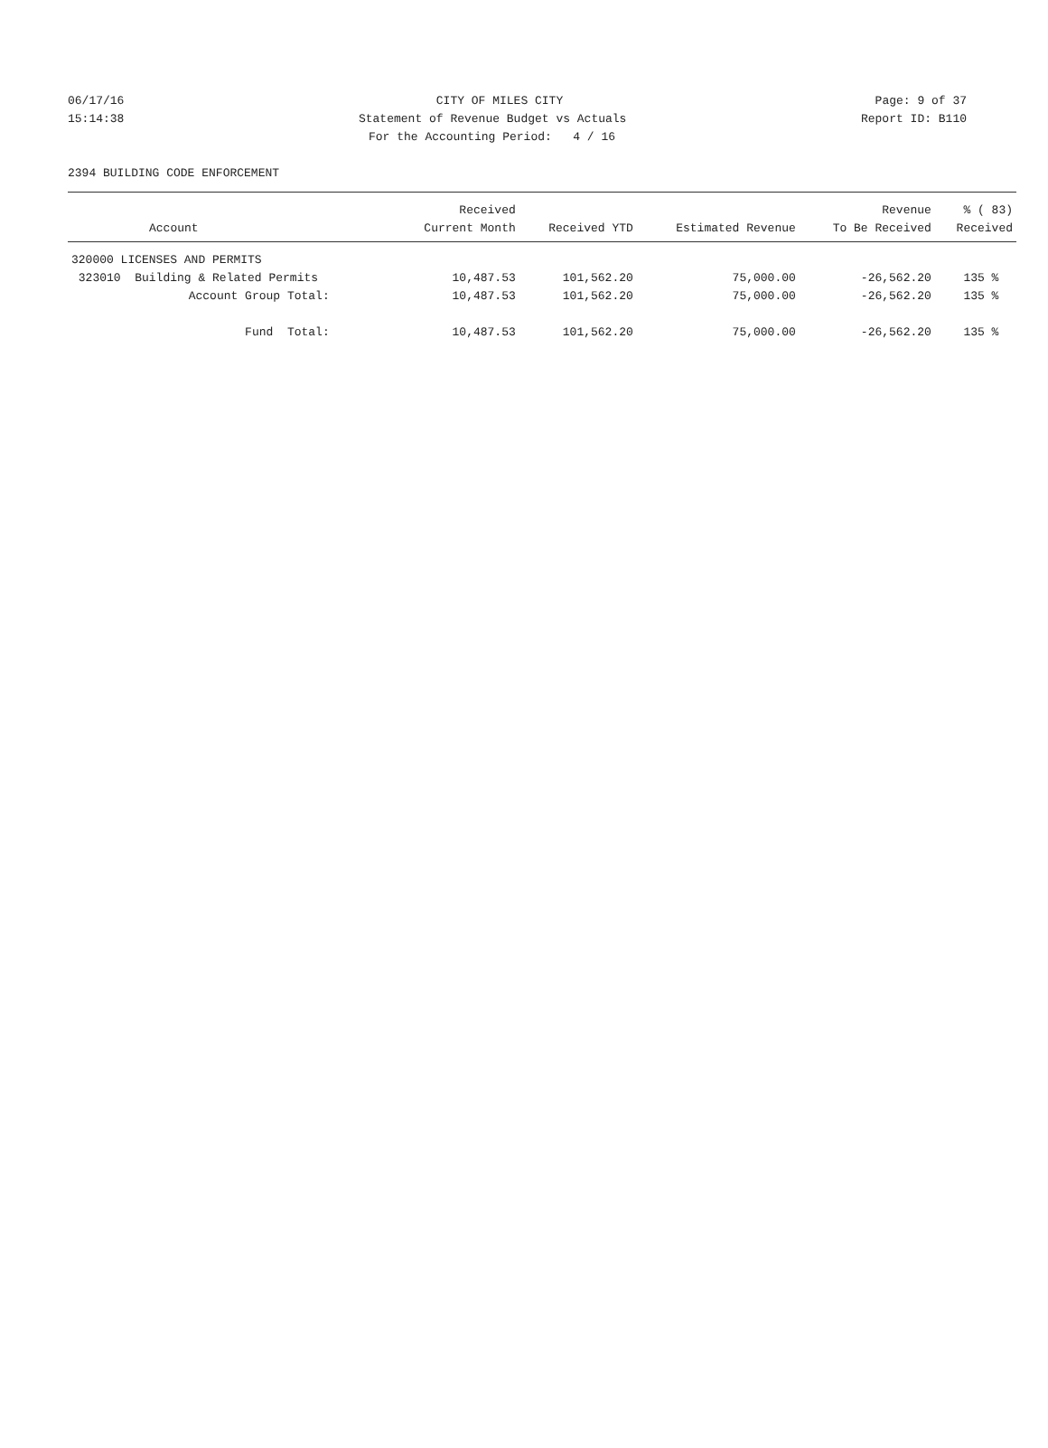06/17/16 CITY OF MILES CITY Page: 9 of 37
15:14:38 Statement of Revenue Budget vs Actuals Report ID: B110
For the Accounting Period: 4 / 16
2394 BUILDING CODE ENFORCEMENT
| | Received | | | Revenue | % ( 83) |
| --- | --- | --- | --- | --- | --- |
| Account | Current Month | Received YTD | Estimated Revenue | To Be Received | Received |
| 320000 LICENSES AND PERMITS | | | | | |
| 323010 Building & Related Permits | 10,487.53 | 101,562.20 | 75,000.00 | -26,562.20 | 135 % |
| Account Group Total: | 10,487.53 | 101,562.20 | 75,000.00 | -26,562.20 | 135 % |
| Fund Total: | 10,487.53 | 101,562.20 | 75,000.00 | -26,562.20 | 135 % |